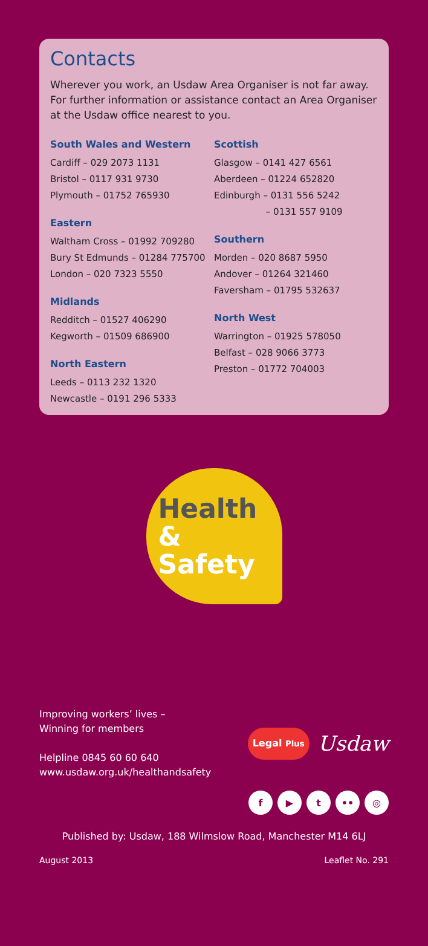Contacts
Wherever you work, an Usdaw Area Organiser is not far away. For further information or assistance contact an Area Organiser at the Usdaw office nearest to you.
South Wales and Western
Cardiff – 029 2073 1131
Bristol – 0117 931 9730
Plymouth – 01752 765930
Eastern
Waltham Cross – 01992 709280
Bury St Edmunds – 01284 775700
London – 020 7323 5550
Midlands
Redditch – 01527 406290
Kegworth – 01509 686900
North Eastern
Leeds – 0113 232 1320
Newcastle – 0191 296 5333
Scottish
Glasgow – 0141 427 6561
Aberdeen – 01224 652820
Edinburgh – 0131 556 5242
– 0131 557 9109
Southern
Morden – 020 8687 5950
Andover – 01264 321460
Faversham – 01795 532637
North West
Warrington – 01925 578050
Belfast – 028 9066 3773
Preston – 01772 704003
Health
& Safety
Improving workers’ lives –
Winning for members
Helpline 0845 60 60 640
www.usdaw.org.uk/healthandsafety
Legal Plus Usdaw
f ▶ t •• ◎
Published by: Usdaw, 188 Wilmslow Road, Manchester M14 6LJ
August 2013 Leaflet No. 291